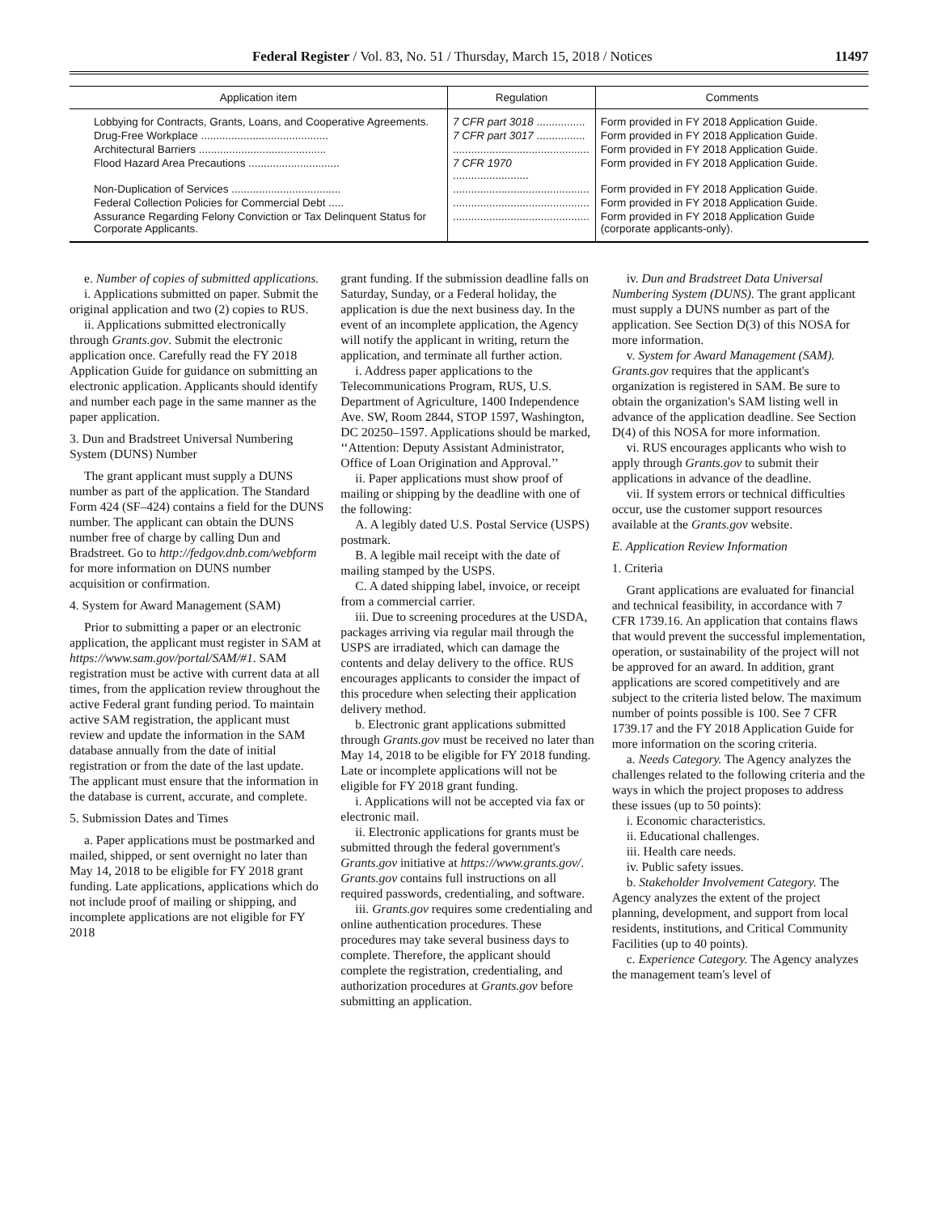Federal Register / Vol. 83, No. 51 / Thursday, March 15, 2018 / Notices
11497
| Application item | Regulation | Comments |
| --- | --- | --- |
| Lobbying for Contracts, Grants, Loans, and Cooperative Agreements. | 7 CFR part 3018 ................ | Form provided in FY 2018 Application Guide. |
| Drug-Free Workplace .......................................... | 7 CFR part 3017 ................ | Form provided in FY 2018 Application Guide. |
| Architectural Barriers .......................................... | ............................................. | Form provided in FY 2018 Application Guide. |
| Flood Hazard Area Precautions .............................. | 7 CFR 1970 ......................... | Form provided in FY 2018 Application Guide. |
| Non-Duplication of Services .................................... | ............................................. | Form provided in FY 2018 Application Guide. |
| Federal Collection Policies for Commercial Debt ..... | ............................................. | Form provided in FY 2018 Application Guide. |
| Assurance Regarding Felony Conviction or Tax Delinquent Status for Corporate Applicants. | ............................................. | Form provided in FY 2018 Application Guide (corporate applicants-only). |
e. Number of copies of submitted applications.
i. Applications submitted on paper. Submit the original application and two (2) copies to RUS.
ii. Applications submitted electronically through Grants.gov. Submit the electronic application once. Carefully read the FY 2018 Application Guide for guidance on submitting an electronic application. Applicants should identify and number each page in the same manner as the paper application.
3. Dun and Bradstreet Universal Numbering System (DUNS) Number
The grant applicant must supply a DUNS number as part of the application. The Standard Form 424 (SF–424) contains a field for the DUNS number. The applicant can obtain the DUNS number free of charge by calling Dun and Bradstreet. Go to http://fedgov.dnb.com/webform for more information on DUNS number acquisition or confirmation.
4. System for Award Management (SAM)
Prior to submitting a paper or an electronic application, the applicant must register in SAM at https://www.sam.gov/portal/SAM/#1. SAM registration must be active with current data at all times, from the application review throughout the active Federal grant funding period. To maintain active SAM registration, the applicant must review and update the information in the SAM database annually from the date of initial registration or from the date of the last update. The applicant must ensure that the information in the database is current, accurate, and complete.
5. Submission Dates and Times
a. Paper applications must be postmarked and mailed, shipped, or sent overnight no later than May 14, 2018 to be eligible for FY 2018 grant funding. Late applications, applications which do not include proof of mailing or shipping, and incomplete applications are not eligible for FY 2018
grant funding. If the submission deadline falls on Saturday, Sunday, or a Federal holiday, the application is due the next business day. In the event of an incomplete application, the Agency will notify the applicant in writing, return the application, and terminate all further action.
i. Address paper applications to the Telecommunications Program, RUS, U.S. Department of Agriculture, 1400 Independence Ave. SW, Room 2844, STOP 1597, Washington, DC 20250–1597. Applications should be marked, ‘‘Attention: Deputy Assistant Administrator, Office of Loan Origination and Approval.’’
ii. Paper applications must show proof of mailing or shipping by the deadline with one of the following:
A. A legibly dated U.S. Postal Service (USPS) postmark.
B. A legible mail receipt with the date of mailing stamped by the USPS.
C. A dated shipping label, invoice, or receipt from a commercial carrier.
iii. Due to screening procedures at the USDA, packages arriving via regular mail through the USPS are irradiated, which can damage the contents and delay delivery to the office. RUS encourages applicants to consider the impact of this procedure when selecting their application delivery method.
b. Electronic grant applications submitted through Grants.gov must be received no later than May 14, 2018 to be eligible for FY 2018 funding. Late or incomplete applications will not be eligible for FY 2018 grant funding.
i. Applications will not be accepted via fax or electronic mail.
ii. Electronic applications for grants must be submitted through the federal government's Grants.gov initiative at https://www.grants.gov/. Grants.gov contains full instructions on all required passwords, credentialing, and software.
iii. Grants.gov requires some credentialing and online authentication procedures. These procedures may take several business days to complete. Therefore, the applicant should complete the registration, credentialing, and authorization procedures at Grants.gov before submitting an application.
iv. Dun and Bradstreet Data Universal Numbering System (DUNS). The grant applicant must supply a DUNS number as part of the application. See Section D(3) of this NOSA for more information.
v. System for Award Management (SAM). Grants.gov requires that the applicant's organization is registered in SAM. Be sure to obtain the organization's SAM listing well in advance of the application deadline. See Section D(4) of this NOSA for more information.
vi. RUS encourages applicants who wish to apply through Grants.gov to submit their applications in advance of the deadline.
vii. If system errors or technical difficulties occur, use the customer support resources available at the Grants.gov website.
E. Application Review Information
1. Criteria
Grant applications are evaluated for financial and technical feasibility, in accordance with 7 CFR 1739.16. An application that contains flaws that would prevent the successful implementation, operation, or sustainability of the project will not be approved for an award. In addition, grant applications are scored competitively and are subject to the criteria listed below. The maximum number of points possible is 100. See 7 CFR 1739.17 and the FY 2018 Application Guide for more information on the scoring criteria.
a. Needs Category. The Agency analyzes the challenges related to the following criteria and the ways in which the project proposes to address these issues (up to 50 points):
i. Economic characteristics.
ii. Educational challenges.
iii. Health care needs.
iv. Public safety issues.
b. Stakeholder Involvement Category. The Agency analyzes the extent of the project planning, development, and support from local residents, institutions, and Critical Community Facilities (up to 40 points).
c. Experience Category. The Agency analyzes the management team's level of